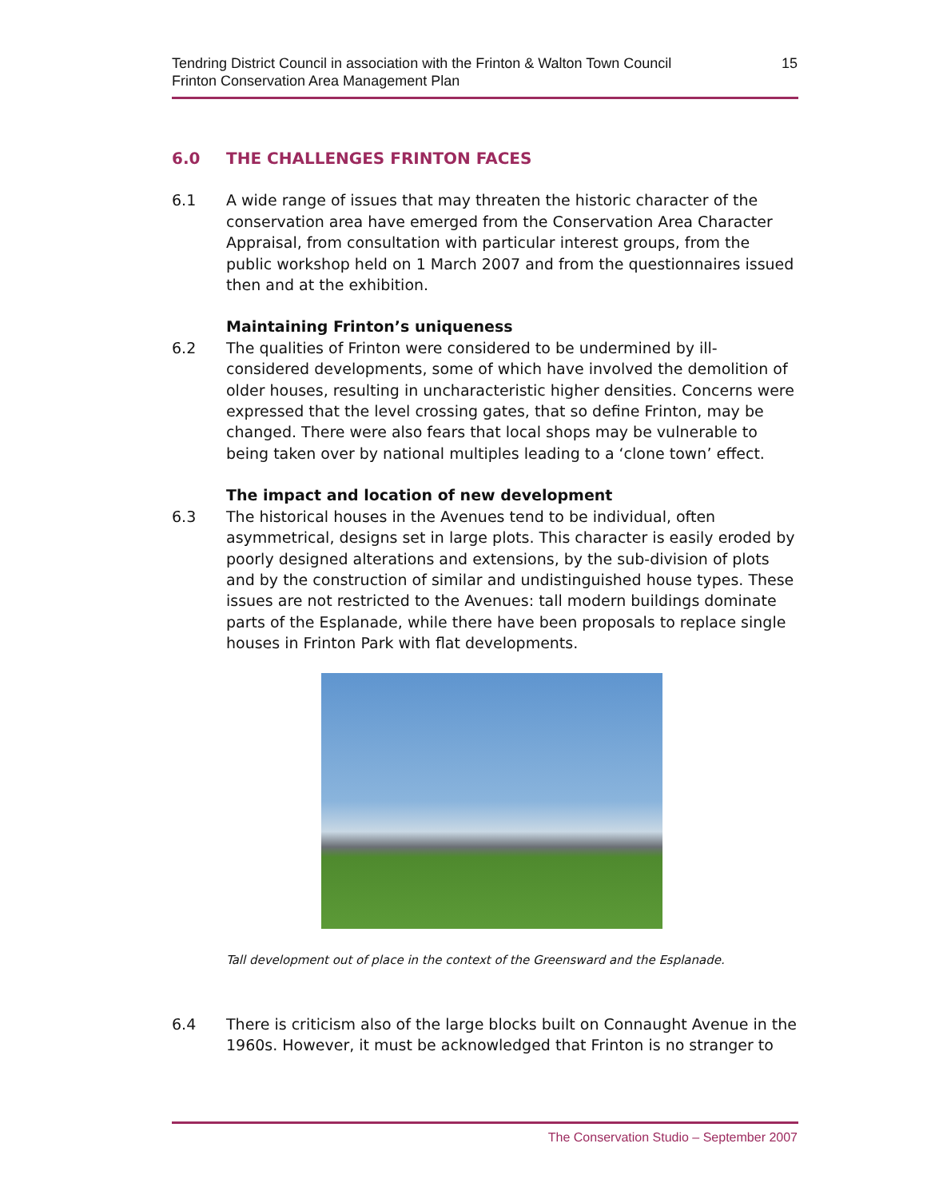Tendring District Council in association with the Frinton & Walton Town Council
Frinton Conservation Area Management Plan
15
6.0 THE CHALLENGES FRINTON FACES
6.1 A wide range of issues that may threaten the historic character of the conservation area have emerged from the Conservation Area Character Appraisal, from consultation with particular interest groups, from the public workshop held on 1 March 2007 and from the questionnaires issued then and at the exhibition.
Maintaining Frinton’s uniqueness
6.2 The qualities of Frinton were considered to be undermined by ill-considered developments, some of which have involved the demolition of older houses, resulting in uncharacteristic higher densities. Concerns were expressed that the level crossing gates, that so define Frinton, may be changed. There were also fears that local shops may be vulnerable to being taken over by national multiples leading to a ‘clone town’ effect.
The impact and location of new development
6.3 The historical houses in the Avenues tend to be individual, often asymmetrical, designs set in large plots. This character is easily eroded by poorly designed alterations and extensions, by the sub-division of plots and by the construction of similar and undistinguished house types. These issues are not restricted to the Avenues: tall modern buildings dominate parts of the Esplanade, while there have been proposals to replace single houses in Frinton Park with flat developments.
Tall development out of place in the context of the Greensward and the Esplanade.
6.4 There is criticism also of the large blocks built on Connaught Avenue in the 1960s. However, it must be acknowledged that Frinton is no stranger to
The Conservation Studio – September 2007